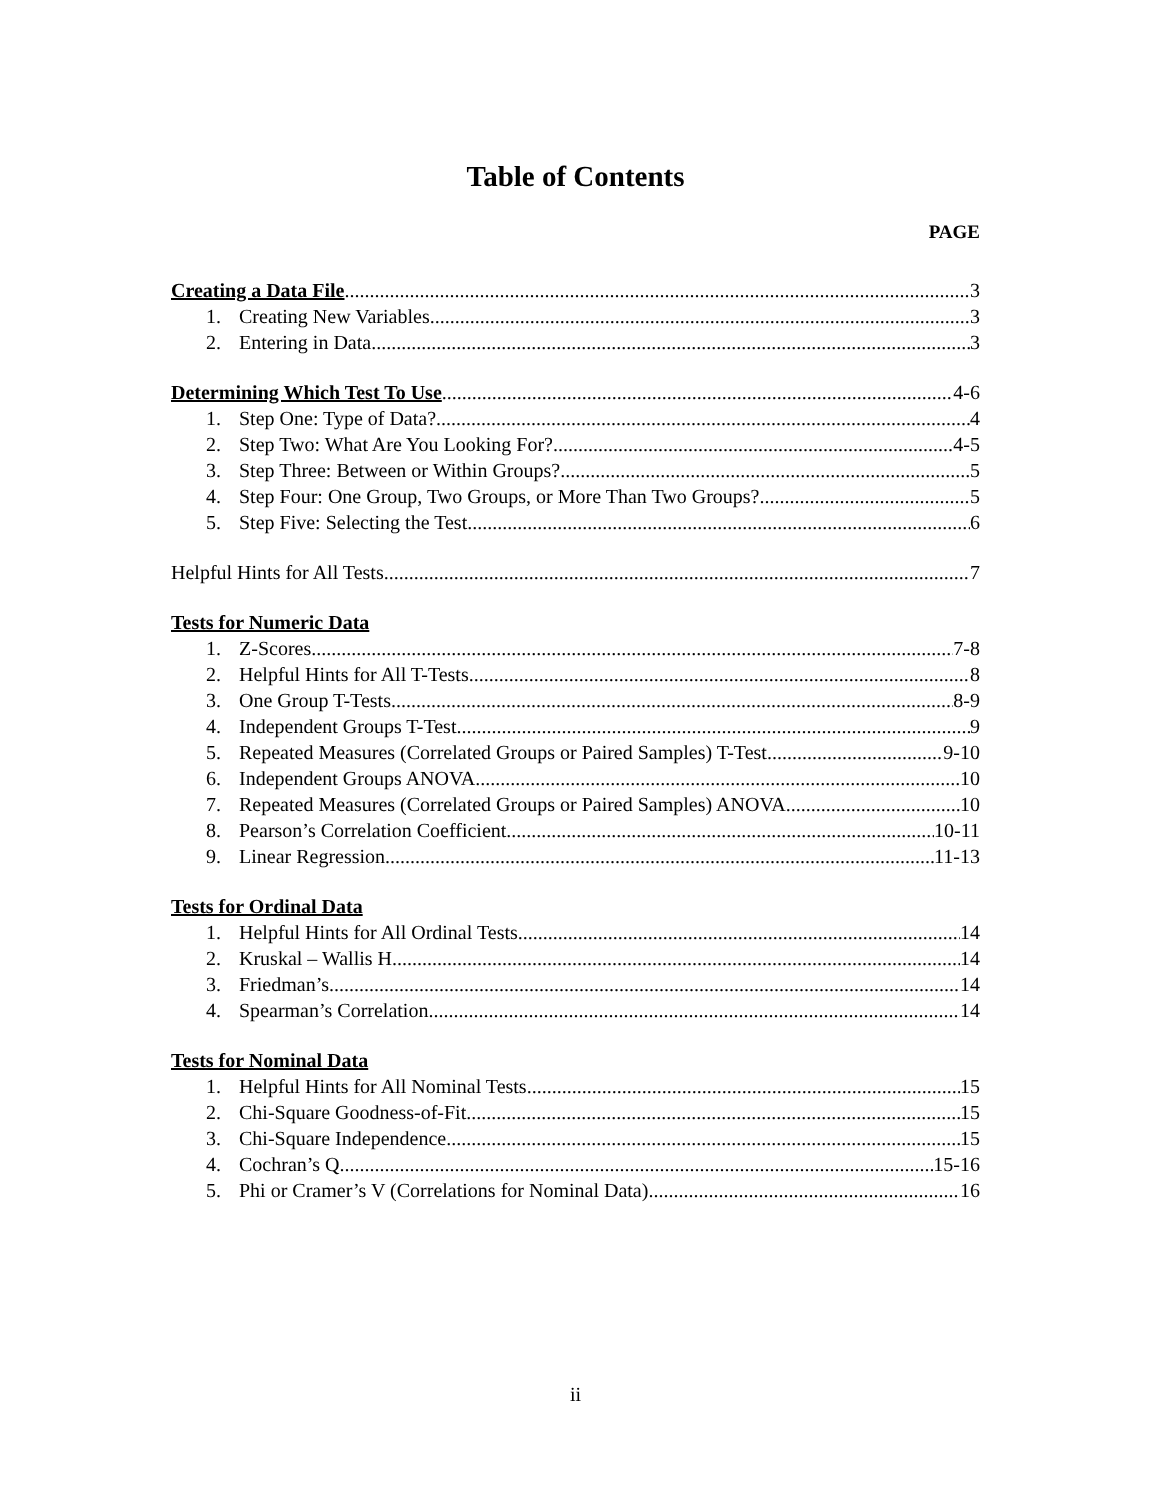Table of Contents
PAGE
Creating a Data File 3
1. Creating New Variables 3
2. Entering in Data 3
Determining Which Test To Use 4-6
1. Step One: Type of Data? 4
2. Step Two: What Are You Looking For? 4-5
3. Step Three: Between or Within Groups? 5
4. Step Four: One Group, Two Groups, or More Than Two Groups? 5
5. Step Five: Selecting the Test 6
Helpful Hints for All Tests 7
Tests for Numeric Data
1. Z-Scores 7-8
2. Helpful Hints for All T-Tests 8
3. One Group T-Tests 8-9
4. Independent Groups T-Test 9
5. Repeated Measures (Correlated Groups or Paired Samples) T-Test 9-10
6. Independent Groups ANOVA 10
7. Repeated Measures (Correlated Groups or Paired Samples) ANOVA 10
8. Pearson’s Correlation Coefficient 10-11
9. Linear Regression 11-13
Tests for Ordinal Data
1. Helpful Hints for All Ordinal Tests 14
2. Kruskal – Wallis H. 14
3. Friedman’s 14
4. Spearman’s Correlation 14
Tests for Nominal Data
1. Helpful Hints for All Nominal Tests 15
2. Chi-Square Goodness-of-Fit 15
3. Chi-Square Independence 15
4. Cochran’s Q 15-16
5. Phi or Cramer’s V (Correlations for Nominal Data) 16
ii